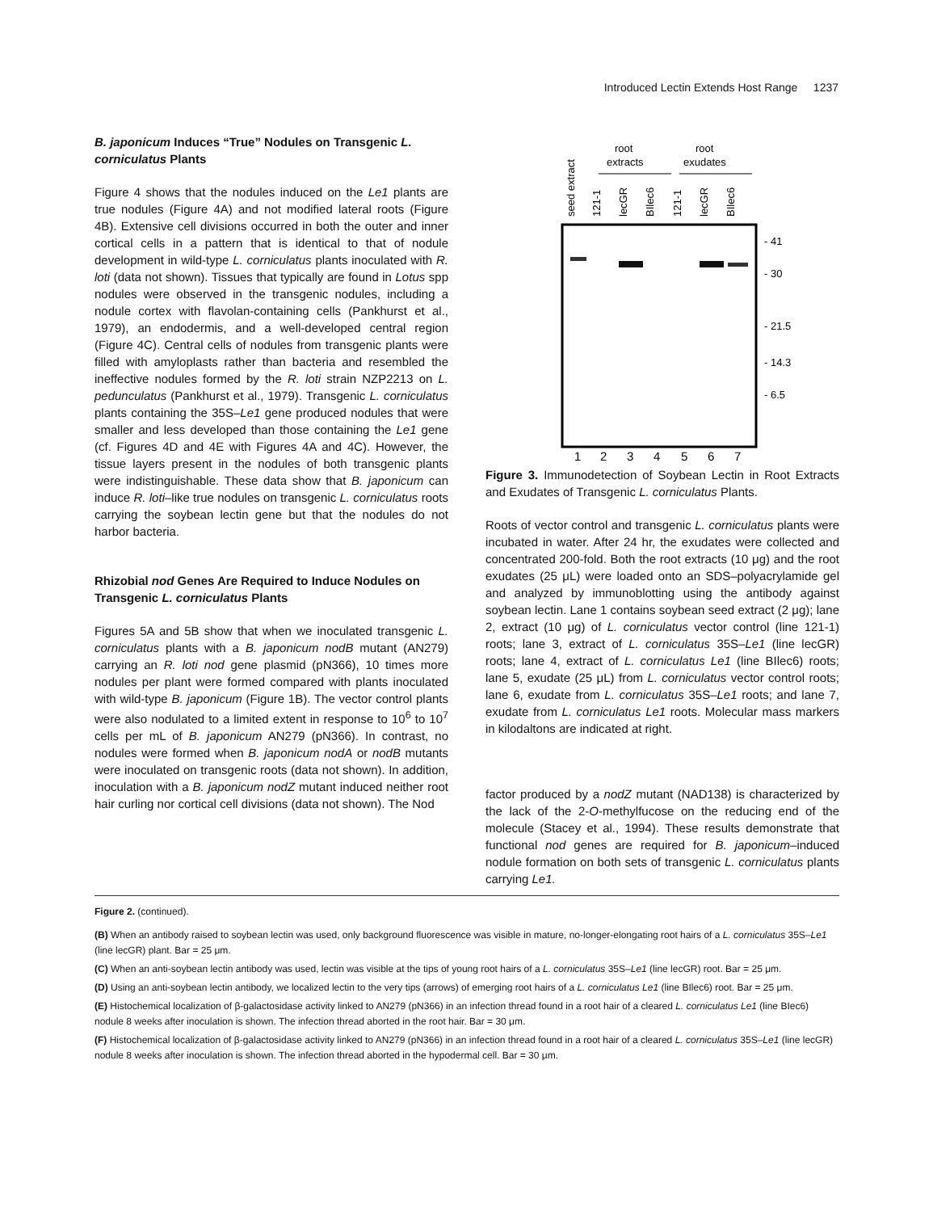Introduced Lectin Extends Host Range 1237
B. japonicum Induces “True” Nodules on Transgenic L. corniculatus Plants
Figure 4 shows that the nodules induced on the Le1 plants are true nodules (Figure 4A) and not modified lateral roots (Figure 4B). Extensive cell divisions occurred in both the outer and inner cortical cells in a pattern that is identical to that of nodule development in wild-type L. corniculatus plants inoculated with R. loti (data not shown). Tissues that typically are found in Lotus spp nodules were observed in the transgenic nodules, including a nodule cortex with flavolan-containing cells (Pankhurst et al., 1979), an endodermis, and a well-developed central region (Figure 4C). Central cells of nodules from transgenic plants were filled with amyloplasts rather than bacteria and resembled the ineffective nodules formed by the R. loti strain NZP2213 on L. pedunculatus (Pankhurst et al., 1979). Transgenic L. corniculatus plants containing the 35S–Le1 gene produced nodules that were smaller and less developed than those containing the Le1 gene (cf. Figures 4D and 4E with Figures 4A and 4C). However, the tissue layers present in the nodules of both transgenic plants were indistinguishable. These data show that B. japonicum can induce R. loti–like true nodules on transgenic L. corniculatus roots carrying the soybean lectin gene but that the nodules do not harbor bacteria.
Rhizobial nod Genes Are Required to Induce Nodules on Transgenic L. corniculatus Plants
Figures 5A and 5B show that when we inoculated transgenic L. corniculatus plants with a B. japonicum nodB mutant (AN279) carrying an R. loti nod gene plasmid (pN366), 10 times more nodules per plant were formed compared with plants inoculated with wild-type B. japonicum (Figure 1B). The vector control plants were also nodulated to a limited extent in response to 10<sup>6</sup> to 10<sup>7</sup> cells per mL of B. japonicum AN279 (pN366). In contrast, no nodules were formed when B. japonicum nodA or nodB mutants were inoculated on transgenic roots (data not shown). In addition, inoculation with a B. japonicum nodZ mutant induced neither root hair curling nor cortical cell divisions (data not shown). The Nod
seed extract
root
extracts
root
exudates
121-1
lecGR
BIlec6
121-1
lecGR
BIlec6
- 41
- 30
- 21.5
- 14.3
- 6.5
1
2
3
4
5
6
7
Figure 3. Immunodetection of Soybean Lectin in Root Extracts and Exudates of Transgenic L. corniculatus Plants.
Roots of vector control and transgenic L. corniculatus plants were incubated in water. After 24 hr, the exudates were collected and concentrated 200-fold. Both the root extracts (10 μg) and the root exudates (25 μL) were loaded onto an SDS–polyacrylamide gel and analyzed by immunoblotting using the antibody against soybean lectin. Lane 1 contains soybean seed extract (2 μg); lane 2, extract (10 μg) of L. corniculatus vector control (line 121-1) roots; lane 3, extract of L. corniculatus 35S–Le1 (line lecGR) roots; lane 4, extract of L. corniculatus Le1 (line BIlec6) roots; lane 5, exudate (25 μL) from L. corniculatus vector control roots; lane 6, exudate from L. corniculatus 35S–Le1 roots; and lane 7, exudate from L. corniculatus Le1 roots. Molecular mass markers in kilodaltons are indicated at right.
factor produced by a nodZ mutant (NAD138) is characterized by the lack of the 2-O-methylfucose on the reducing end of the molecule (Stacey et al., 1994). These results demonstrate that functional nod genes are required for B. japonicum–induced nodule formation on both sets of transgenic L. corniculatus plants carrying Le1.
Figure 2. (continued).
(B) When an antibody raised to soybean lectin was used, only background fluorescence was visible in mature, no-longer-elongating root hairs of a L. corniculatus 35S–Le1 (line lecGR) plant. Bar = 25 μm.
(C) When an anti-soybean lectin antibody was used, lectin was visible at the tips of young root hairs of a L. corniculatus 35S–Le1 (line lecGR) root. Bar = 25 μm.
(D) Using an anti-soybean lectin antibody, we localized lectin to the very tips (arrows) of emerging root hairs of a L. corniculatus Le1 (line BIlec6) root. Bar = 25 μm.
(E) Histochemical localization of β-galactosidase activity linked to AN279 (pN366) in an infection thread found in a root hair of a cleared L. corniculatus Le1 (line BIec6) nodule 8 weeks after inoculation is shown. The infection thread aborted in the root hair. Bar = 30 μm.
(F) Histochemical localization of β-galactosidase activity linked to AN279 (pN366) in an infection thread found in a root hair of a cleared L. corniculatus 35S–Le1 (line lecGR) nodule 8 weeks after inoculation is shown. The infection thread aborted in the hypodermal cell. Bar = 30 μm.